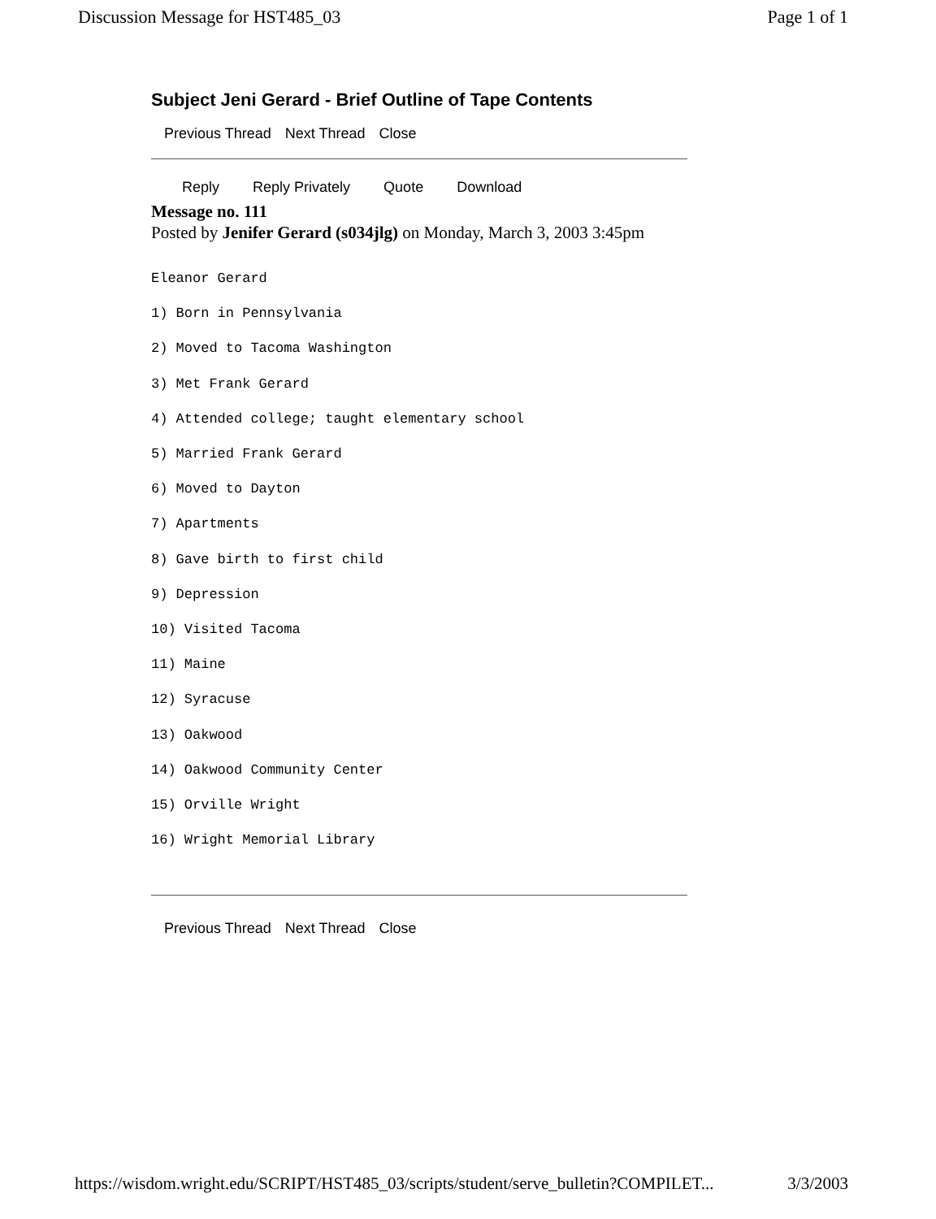Discussion Message for HST485_03 Page 1 of 1
Subject Jeni Gerard - Brief Outline of Tape Contents
Previous Thread Next Thread Close
Reply Reply Privately Quote Download
Message no. 111
Posted by Jenifer Gerard (s034jlg) on Monday, March 3, 2003 3:45pm
Eleanor Gerard
1) Born in Pennsylvania
2) Moved to Tacoma Washington
3) Met Frank Gerard
4) Attended college; taught elementary school
5) Married Frank Gerard
6) Moved to Dayton
7) Apartments
8) Gave birth to first child
9) Depression
10) Visited Tacoma
11) Maine
12) Syracuse
13) Oakwood
14) Oakwood Community Center
15) Orville Wright
16) Wright Memorial Library
Previous Thread Next Thread Close
https://wisdom.wright.edu/SCRIPT/HST485_03/scripts/student/serve_bulletin?COMPILET... 3/3/2003